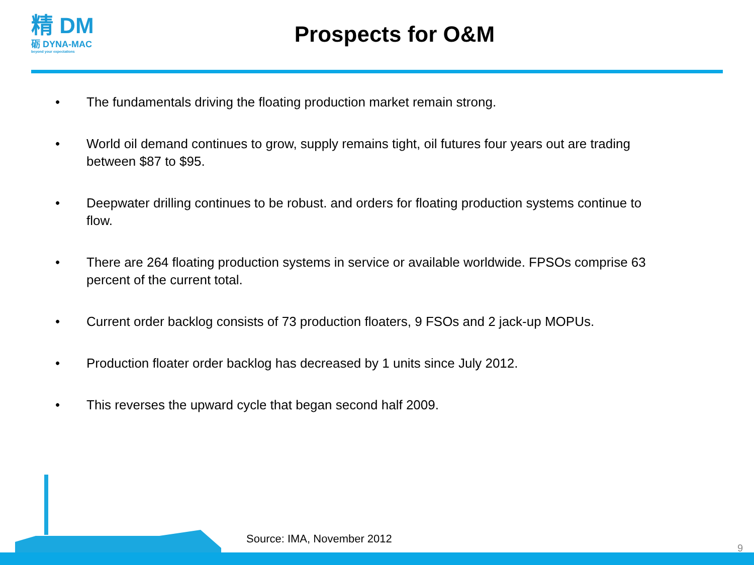精 DM
砺 DYNA-MAC
beyond your expectations
Prospects for O&M
• The fundamentals driving the floating production market remain strong.
• World oil demand continues to grow, supply remains tight, oil futures four years out are trading between $87 to $95.
• Deepwater drilling continues to be robust. and orders for floating production systems continue to flow.
• There are 264 floating production systems in service or available worldwide. FPSOs comprise 63 percent of the current total.
• Current order backlog consists of 73 production floaters, 9 FSOs and 2 jack-up MOPUs.
• Production floater order backlog has decreased by 1 units since July 2012.
• This reverses the upward cycle that began second half 2009.
Source: IMA, November 2012
9